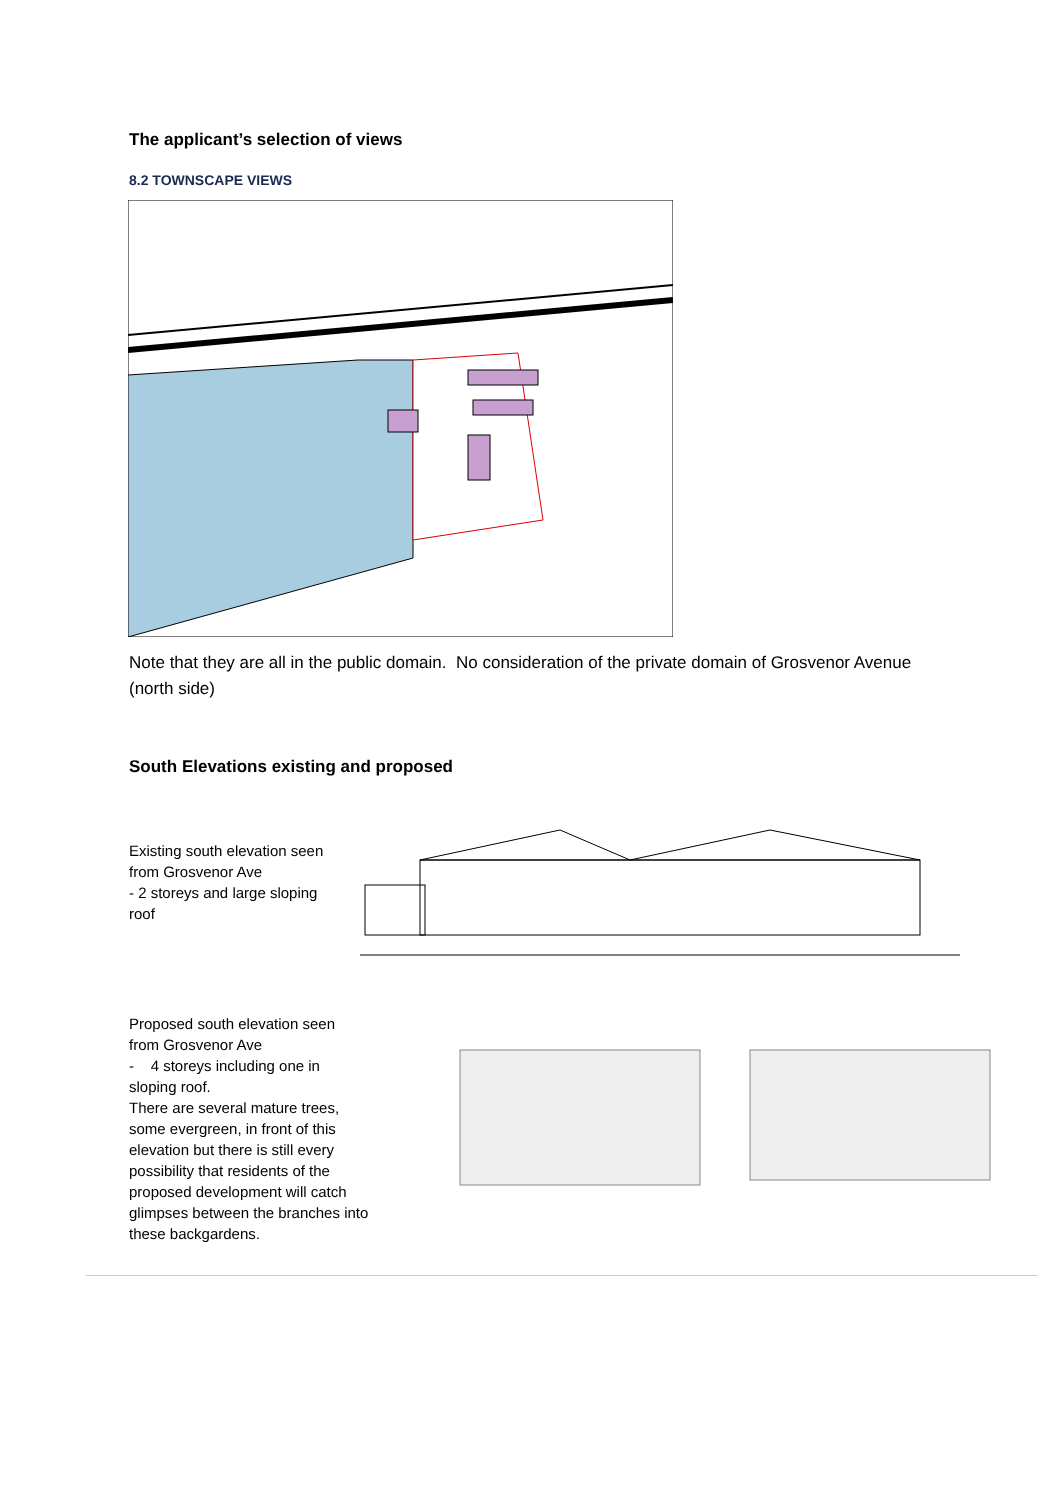The applicant’s selection of views
8.2 TOWNSCAPE VIEWS
Note that they are all in the public domain. No consideration of the private domain of Grosvenor Avenue (north side)
South Elevations existing and proposed
Existing south elevation seen from Grosvenor Ave
- 2 storeys and large sloping roof
Proposed south elevation seen from Grosvenor Ave
- 4 storeys including one in sloping roof.
There are several mature trees, some evergreen, in front of this elevation but there is still every possibility that residents of the proposed development will catch glimpses between the branches into these backgardens.